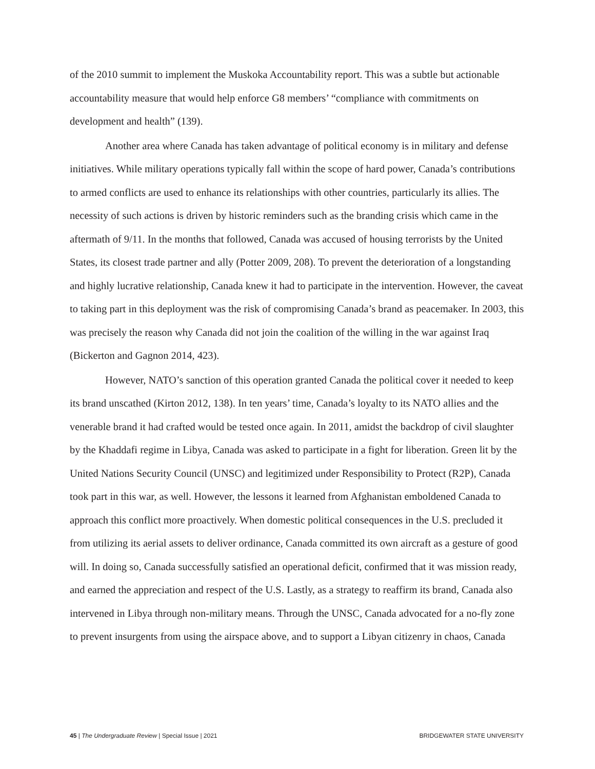of the 2010 summit to implement the Muskoka Accountability report. This was a subtle but actionable accountability measure that would help enforce G8 members’ “compliance with commitments on development and health” (139).
Another area where Canada has taken advantage of political economy is in military and defense initiatives. While military operations typically fall within the scope of hard power, Canada’s contributions to armed conflicts are used to enhance its relationships with other countries, particularly its allies. The necessity of such actions is driven by historic reminders such as the branding crisis which came in the aftermath of 9/11. In the months that followed, Canada was accused of housing terrorists by the United States, its closest trade partner and ally (Potter 2009, 208). To prevent the deterioration of a longstanding and highly lucrative relationship, Canada knew it had to participate in the intervention. However, the caveat to taking part in this deployment was the risk of compromising Canada’s brand as peacemaker. In 2003, this was precisely the reason why Canada did not join the coalition of the willing in the war against Iraq (Bickerton and Gagnon 2014, 423).
However, NATO’s sanction of this operation granted Canada the political cover it needed to keep its brand unscathed (Kirton 2012, 138). In ten years’ time, Canada’s loyalty to its NATO allies and the venerable brand it had crafted would be tested once again. In 2011, amidst the backdrop of civil slaughter by the Khaddafi regime in Libya, Canada was asked to participate in a fight for liberation. Green lit by the United Nations Security Council (UNSC) and legitimized under Responsibility to Protect (R2P), Canada took part in this war, as well. However, the lessons it learned from Afghanistan emboldened Canada to approach this conflict more proactively. When domestic political consequences in the U.S. precluded it from utilizing its aerial assets to deliver ordinance, Canada committed its own aircraft as a gesture of good will. In doing so, Canada successfully satisfied an operational deficit, confirmed that it was mission ready, and earned the appreciation and respect of the U.S. Lastly, as a strategy to reaffirm its brand, Canada also intervened in Libya through non-military means. Through the UNSC, Canada advocated for a no-fly zone to prevent insurgents from using the airspace above, and to support a Libyan citizenry in chaos, Canada
45 | The Undergraduate Review | Special Issue | 2021 BRIDGEWATER STATE UNIVERSITY